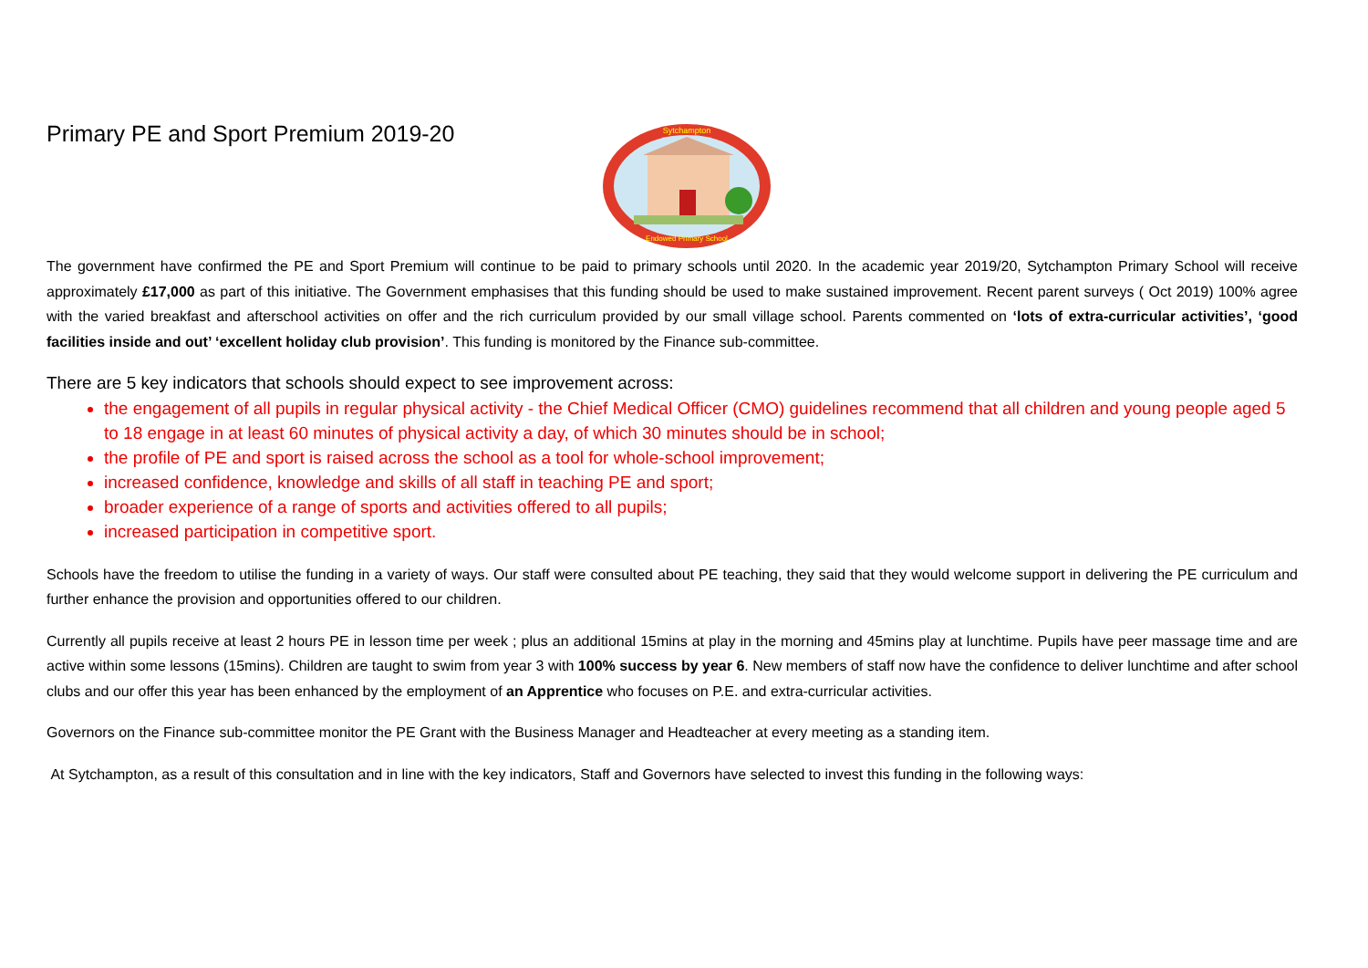Primary PE and Sport Premium 2019-20
Sytchampton
Endowed Primary School
The government have confirmed the PE and Sport Premium will continue to be paid to primary schools until 2020. In the academic year 2019/20, Sytchampton Primary School will receive approximately £17,000 as part of this initiative. The Government emphasises that this funding should be used to make sustained improvement. Recent parent surveys ( Oct 2019) 100% agree with the varied breakfast and afterschool activities on offer and the rich curriculum provided by our small village school. Parents commented on ‘lots of extra-curricular activities’, ‘good facilities inside and out’ ‘excellent holiday club provision’. This funding is monitored by the Finance sub-committee.
There are 5 key indicators that schools should expect to see improvement across:
the engagement of all pupils in regular physical activity - the Chief Medical Officer (CMO) guidelines recommend that all children and young people aged 5 to 18 engage in at least 60 minutes of physical activity a day, of which 30 minutes should be in school;
the profile of PE and sport is raised across the school as a tool for whole-school improvement;
increased confidence, knowledge and skills of all staff in teaching PE and sport;
broader experience of a range of sports and activities offered to all pupils;
increased participation in competitive sport.
Schools have the freedom to utilise the funding in a variety of ways. Our staff were consulted about PE teaching, they said that they would welcome support in delivering the PE curriculum and further enhance the provision and opportunities offered to our children.
Currently all pupils receive at least 2 hours PE in lesson time per week ; plus an additional 15mins at play in the morning and 45mins play at lunchtime. Pupils have peer massage time and are active within some lessons (15mins). Children are taught to swim from year 3 with 100% success by year 6. New members of staff now have the confidence to deliver lunchtime and after school clubs and our offer this year has been enhanced by the employment of an Apprentice who focuses on P.E. and extra-curricular activities.
Governors on the Finance sub-committee monitor the PE Grant with the Business Manager and Headteacher at every meeting as a standing item.
At Sytchampton, as a result of this consultation and in line with the key indicators, Staff and Governors have selected to invest this funding in the following ways: